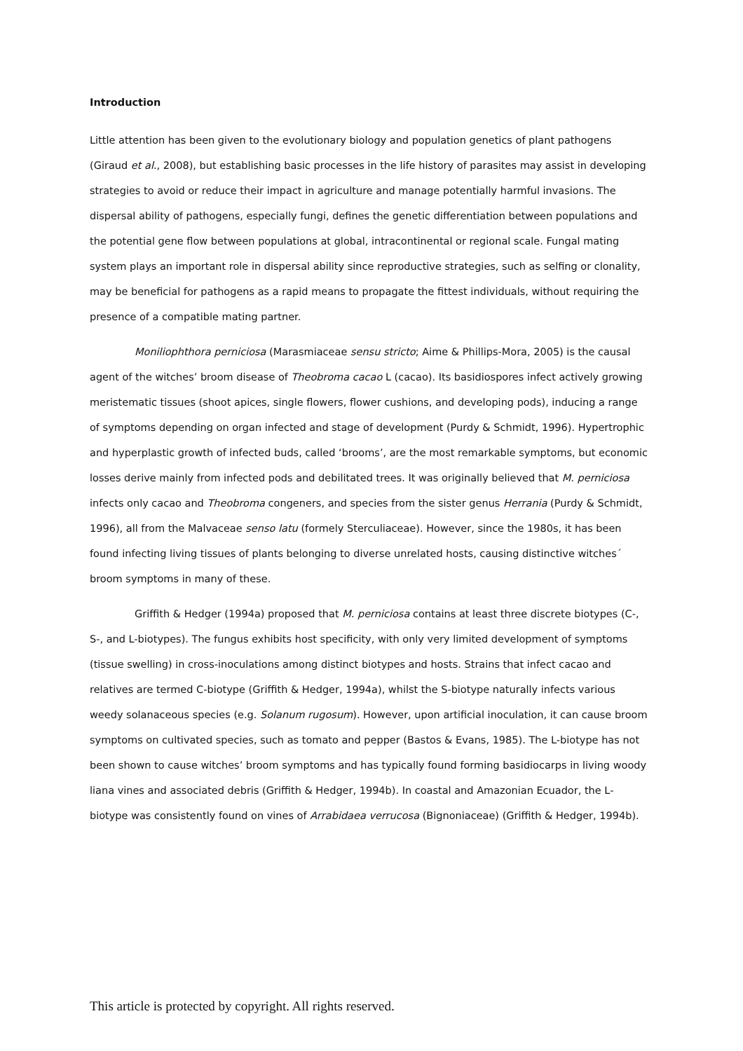Introduction
Little attention has been given to the evolutionary biology and population genetics of plant pathogens (Giraud et al., 2008), but establishing basic processes in the life history of parasites may assist in developing strategies to avoid or reduce their impact in agriculture and manage potentially harmful invasions. The dispersal ability of pathogens, especially fungi, defines the genetic differentiation between populations and the potential gene flow between populations at global, intracontinental or regional scale. Fungal mating system plays an important role in dispersal ability since reproductive strategies, such as selfing or clonality, may be beneficial for pathogens as a rapid means to propagate the fittest individuals, without requiring the presence of a compatible mating partner.
Moniliophthora perniciosa (Marasmiaceae sensu stricto; Aime & Phillips-Mora, 2005) is the causal agent of the witches’ broom disease of Theobroma cacao L (cacao). Its basidiospores infect actively growing meristematic tissues (shoot apices, single flowers, flower cushions, and developing pods), inducing a range of symptoms depending on organ infected and stage of development (Purdy & Schmidt, 1996). Hypertrophic and hyperplastic growth of infected buds, called ‘brooms’, are the most remarkable symptoms, but economic losses derive mainly from infected pods and debilitated trees. It was originally believed that M. perniciosa infects only cacao and Theobroma congeners, and species from the sister genus Herrania (Purdy & Schmidt, 1996), all from the Malvaceae senso latu (formely Sterculiaceae). However, since the 1980s, it has been found infecting living tissues of plants belonging to diverse unrelated hosts, causing distinctive witches´ broom symptoms in many of these.
Griffith & Hedger (1994a) proposed that M. perniciosa contains at least three discrete biotypes (C-, S-, and L-biotypes). The fungus exhibits host specificity, with only very limited development of symptoms (tissue swelling) in cross-inoculations among distinct biotypes and hosts. Strains that infect cacao and relatives are termed C-biotype (Griffith & Hedger, 1994a), whilst the S-biotype naturally infects various weedy solanaceous species (e.g. Solanum rugosum). However, upon artificial inoculation, it can cause broom symptoms on cultivated species, such as tomato and pepper (Bastos & Evans, 1985). The L-biotype has not been shown to cause witches’ broom symptoms and has typically found forming basidiocarps in living woody liana vines and associated debris (Griffith & Hedger, 1994b). In coastal and Amazonian Ecuador, the L-biotype was consistently found on vines of Arrabidaea verrucosa (Bignoniaceae) (Griffith & Hedger, 1994b).
This article is protected by copyright. All rights reserved.